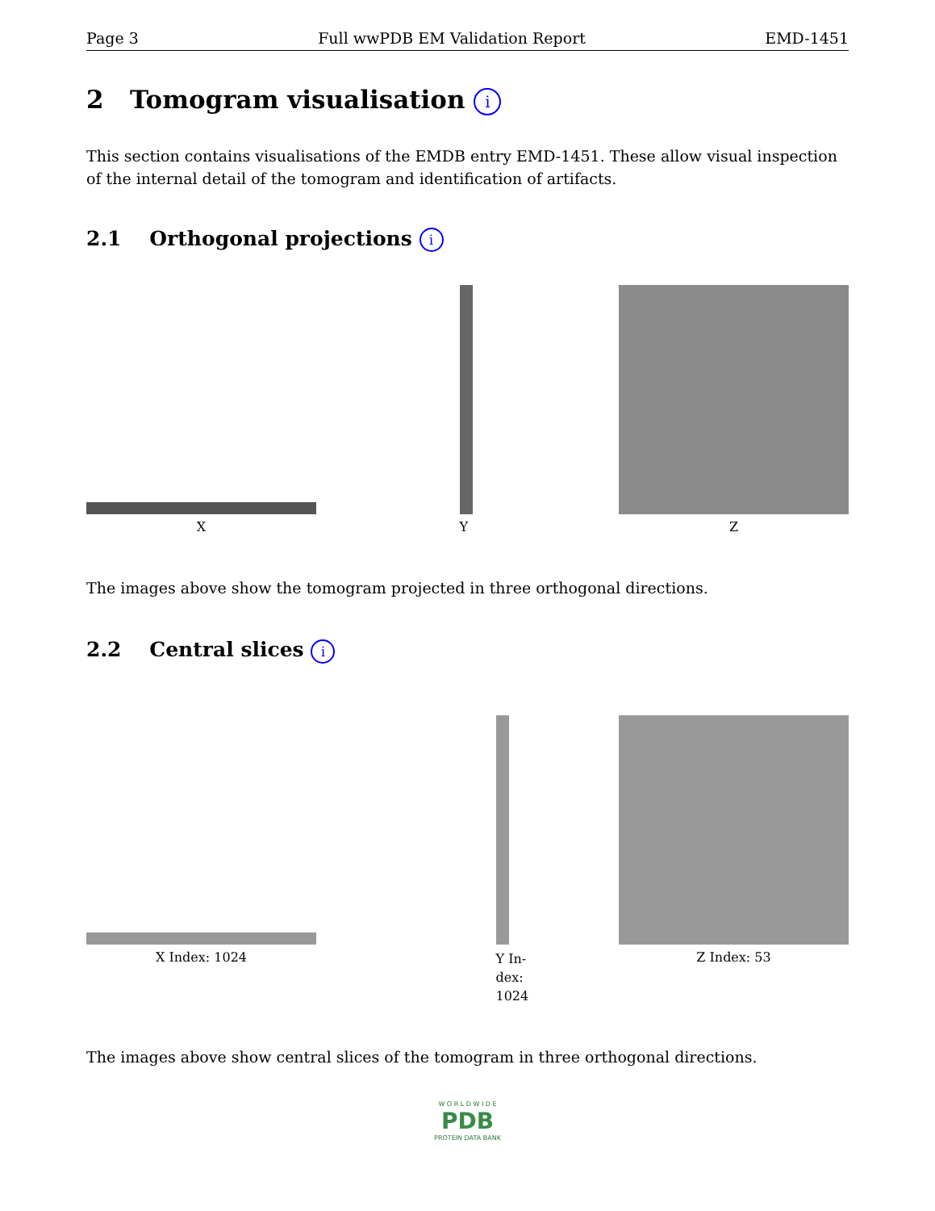Page 3 Full wwPDB EM Validation Report EMD-1451
2 Tomogram visualisation i
This section contains visualisations of the EMDB entry EMD-1451. These allow visual inspection of the internal detail of the tomogram and identification of artifacts.
2.1 Orthogonal projections i
X
Y
Z
The images above show the tomogram projected in three orthogonal directions.
2.2 Central slices i
X Index: 1024
Y In-dex: 1024
Z Index: 53
The images above show central slices of the tomogram in three orthogonal directions.
W O R L D W I D E
PDB
PROTEIN DATA BANK